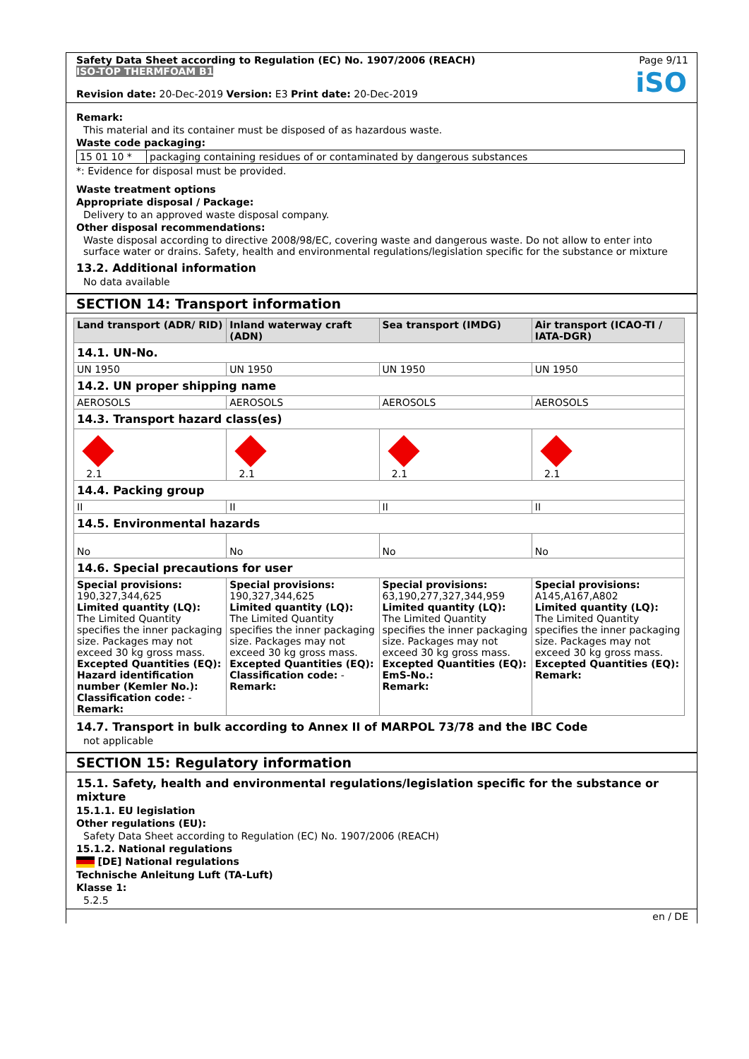Page 9/11
Safety Data Sheet according to Regulation (EC) No. 1907/2006 (REACH)
ISO-TOP THERMFOAM B1
Revision date: 20-Dec-2019 Version: E3 Print date: 20-Dec-2019
iSO
Remark:
This material and its container must be disposed of as hazardous waste.
Waste code packaging:
| 15 01 10 * | packaging containing residues of or contaminated by dangerous substances |
*: Evidence for disposal must be provided.
Waste treatment options
Appropriate disposal / Package:
Delivery to an approved waste disposal company.
Other disposal recommendations:
Waste disposal according to directive 2008/98/EC, covering waste and dangerous waste. Do not allow to enter into surface water or drains. Safety, health and environmental regulations/legislation specific for the substance or mixture
13.2. Additional information
No data available
SECTION 14: Transport information
| Land transport (ADR/ RID) | Inland waterway craft (ADN) | Sea transport (IMDG) | Air transport (ICAO-TI / IATA-DGR) |
| --- | --- | --- | --- |
| 14.1. UN-No. | | | |
| UN 1950 | UN 1950 | UN 1950 | UN 1950 |
| 14.2. UN proper shipping name | | | |
| AEROSOLS | AEROSOLS | AEROSOLS | AEROSOLS |
| 14.3. Transport hazard class(es) | | | |
| 2.1 | 2.1 | 2.1 | 2.1 |
| 14.4. Packing group | | | |
| II | II | II | II |
| 14.5. Environmental hazards | | | |
| No | No | No | No |
| 14.6. Special precautions for user | | | |
| Special provisions: 190,327,344,625 Limited quantity (LQ): The Limited Quantity specifies the inner packaging size. Packages may not exceed 30 kg gross mass. Excepted Quantities (EQ): Hazard identification number (Kemler No.): Classification code: - Remark: | Special provisions: 190,327,344,625 Limited quantity (LQ): The Limited Quantity specifies the inner packaging size. Packages may not exceed 30 kg gross mass. Excepted Quantities (EQ): Classification code: - Remark: | Special provisions: 63,190,277,327,344,959 Limited quantity (LQ): The Limited Quantity specifies the inner packaging size. Packages may not exceed 30 kg gross mass. Excepted Quantities (EQ): EmS-No.: Remark: | Special provisions: A145,A167,A802 Limited quantity (LQ): The Limited Quantity specifies the inner packaging size. Packages may not exceed 30 kg gross mass. Excepted Quantities (EQ): Remark: |
14.7. Transport in bulk according to Annex II of MARPOL 73/78 and the IBC Code
not applicable
SECTION 15: Regulatory information
15.1. Safety, health and environmental regulations/legislation specific for the substance or mixture
15.1.1. EU legislation
Other regulations (EU):
Safety Data Sheet according to Regulation (EC) No. 1907/2006 (REACH)
15.1.2. National regulations
[DE] National regulations
Technische Anleitung Luft (TA-Luft)
Klasse 1:
5.2.5
en / DE